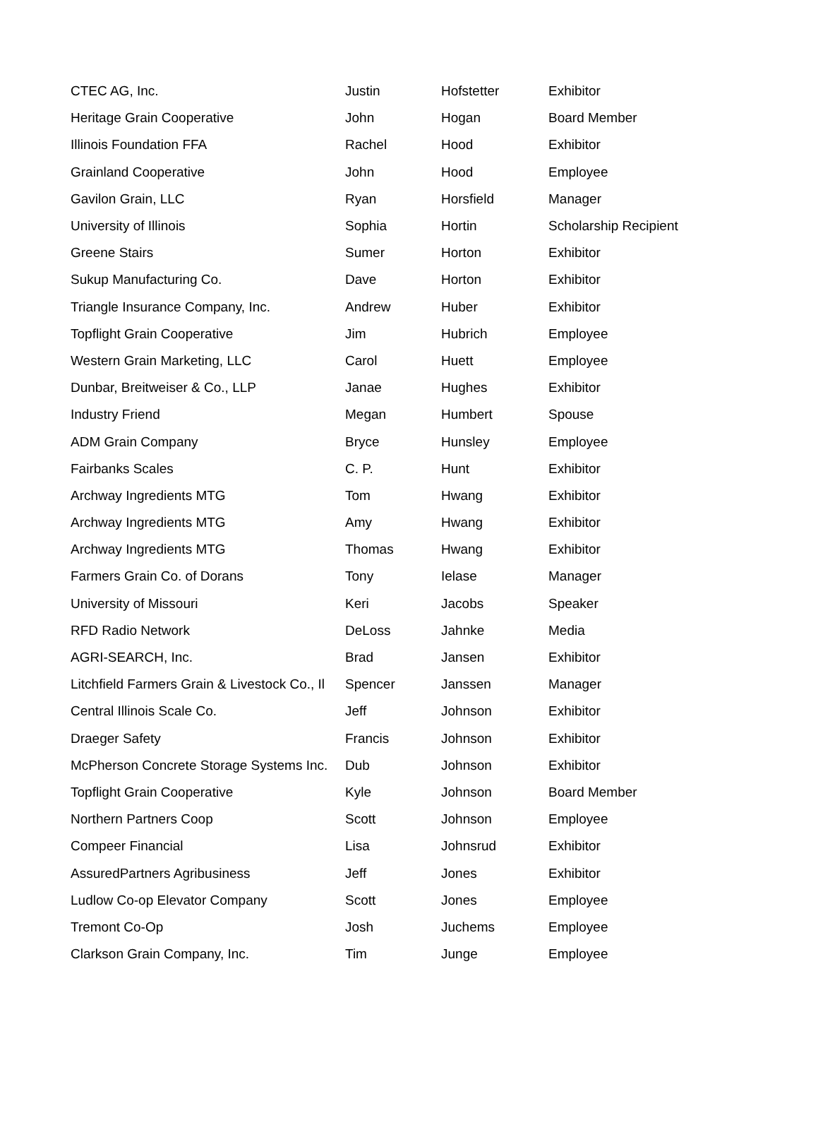| CTEC AG, Inc. | Justin | Hofstetter | Exhibitor |
| Heritage Grain Cooperative | John | Hogan | Board Member |
| Illinois Foundation FFA | Rachel | Hood | Exhibitor |
| Grainland Cooperative | John | Hood | Employee |
| Gavilon Grain, LLC | Ryan | Horsfield | Manager |
| University of Illinois | Sophia | Hortin | Scholarship Recipient |
| Greene Stairs | Sumer | Horton | Exhibitor |
| Sukup Manufacturing Co. | Dave | Horton | Exhibitor |
| Triangle Insurance Company, Inc. | Andrew | Huber | Exhibitor |
| Topflight Grain Cooperative | Jim | Hubrich | Employee |
| Western Grain Marketing, LLC | Carol | Huett | Employee |
| Dunbar, Breitweiser & Co., LLP | Janae | Hughes | Exhibitor |
| Industry Friend | Megan | Humbert | Spouse |
| ADM Grain Company | Bryce | Hunsley | Employee |
| Fairbanks Scales | C. P. | Hunt | Exhibitor |
| Archway Ingredients MTG | Tom | Hwang | Exhibitor |
| Archway Ingredients MTG | Amy | Hwang | Exhibitor |
| Archway Ingredients MTG | Thomas | Hwang | Exhibitor |
| Farmers Grain Co. of Dorans | Tony | Ielase | Manager |
| University of Missouri | Keri | Jacobs | Speaker |
| RFD Radio Network | DeLoss | Jahnke | Media |
| AGRI-SEARCH, Inc. | Brad | Jansen | Exhibitor |
| Litchfield Farmers Grain & Livestock Co., Il | Spencer | Janssen | Manager |
| Central Illinois Scale Co. | Jeff | Johnson | Exhibitor |
| Draeger Safety | Francis | Johnson | Exhibitor |
| McPherson Concrete Storage Systems Inc. | Dub | Johnson | Exhibitor |
| Topflight Grain Cooperative | Kyle | Johnson | Board Member |
| Northern Partners Coop | Scott | Johnson | Employee |
| Compeer Financial | Lisa | Johnsrud | Exhibitor |
| AssuredPartners Agribusiness | Jeff | Jones | Exhibitor |
| Ludlow Co-op Elevator Company | Scott | Jones | Employee |
| Tremont Co-Op | Josh | Juchems | Employee |
| Clarkson Grain Company, Inc. | Tim | Junge | Employee |